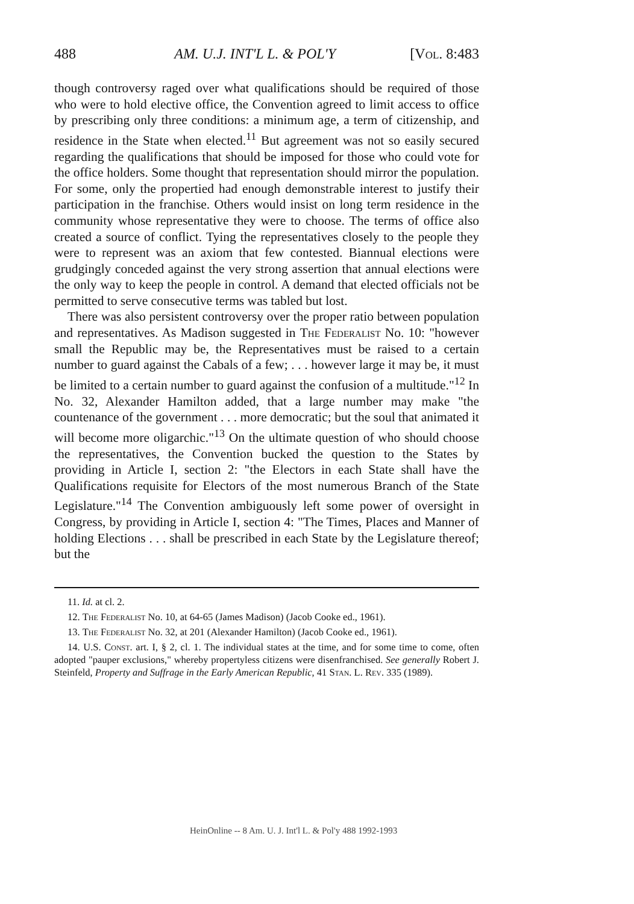488 AM. U.J. INT'L L. & POL'Y [Vol. 8:483
though controversy raged over what qualifications should be required of those who were to hold elective office, the Convention agreed to limit access to office by prescribing only three conditions: a minimum age, a term of citizenship, and residence in the State when elected.<sup>11</sup> But agreement was not so easily secured regarding the qualifications that should be imposed for those who could vote for the office holders. Some thought that representation should mirror the population. For some, only the propertied had enough demonstrable interest to justify their participation in the franchise. Others would insist on long term residence in the community whose representative they were to choose. The terms of office also created a source of conflict. Tying the representatives closely to the people they were to represent was an axiom that few contested. Biannual elections were grudgingly conceded against the very strong assertion that annual elections were the only way to keep the people in control. A demand that elected officials not be permitted to serve consecutive terms was tabled but lost.
There was also persistent controversy over the proper ratio between population and representatives. As Madison suggested in The Federalist No. 10: "however small the Republic may be, the Representatives must be raised to a certain number to guard against the Cabals of a few; . . . however large it may be, it must be limited to a certain number to guard against the confusion of a multitude."<sup>12</sup> In No. 32, Alexander Hamilton added, that a large number may make "the countenance of the government . . . more democratic; but the soul that animated it will become more oligarchic."<sup>13</sup> On the ultimate question of who should choose the representatives, the Convention bucked the question to the States by providing in Article I, section 2: "the Electors in each State shall have the Qualifications requisite for Electors of the most numerous Branch of the State Legislature."<sup>14</sup> The Convention ambiguously left some power of oversight in Congress, by providing in Article I, section 4: "The Times, Places and Manner of holding Elections . . . shall be prescribed in each State by the Legislature thereof; but the
11. Id. at cl. 2.
12. The Federalist No. 10, at 64-65 (James Madison) (Jacob Cooke ed., 1961).
13. The Federalist No. 32, at 201 (Alexander Hamilton) (Jacob Cooke ed., 1961).
14. U.S. Const. art. I, § 2, cl. 1. The individual states at the time, and for some time to come, often adopted "pauper exclusions," whereby propertyless citizens were disenfranchised. See generally Robert J. Steinfeld, Property and Suffrage in the Early American Republic, 41 Stan. L. Rev. 335 (1989).
HeinOnline -- 8 Am. U. J. Int'l L. & Pol'y 488 1992-1993